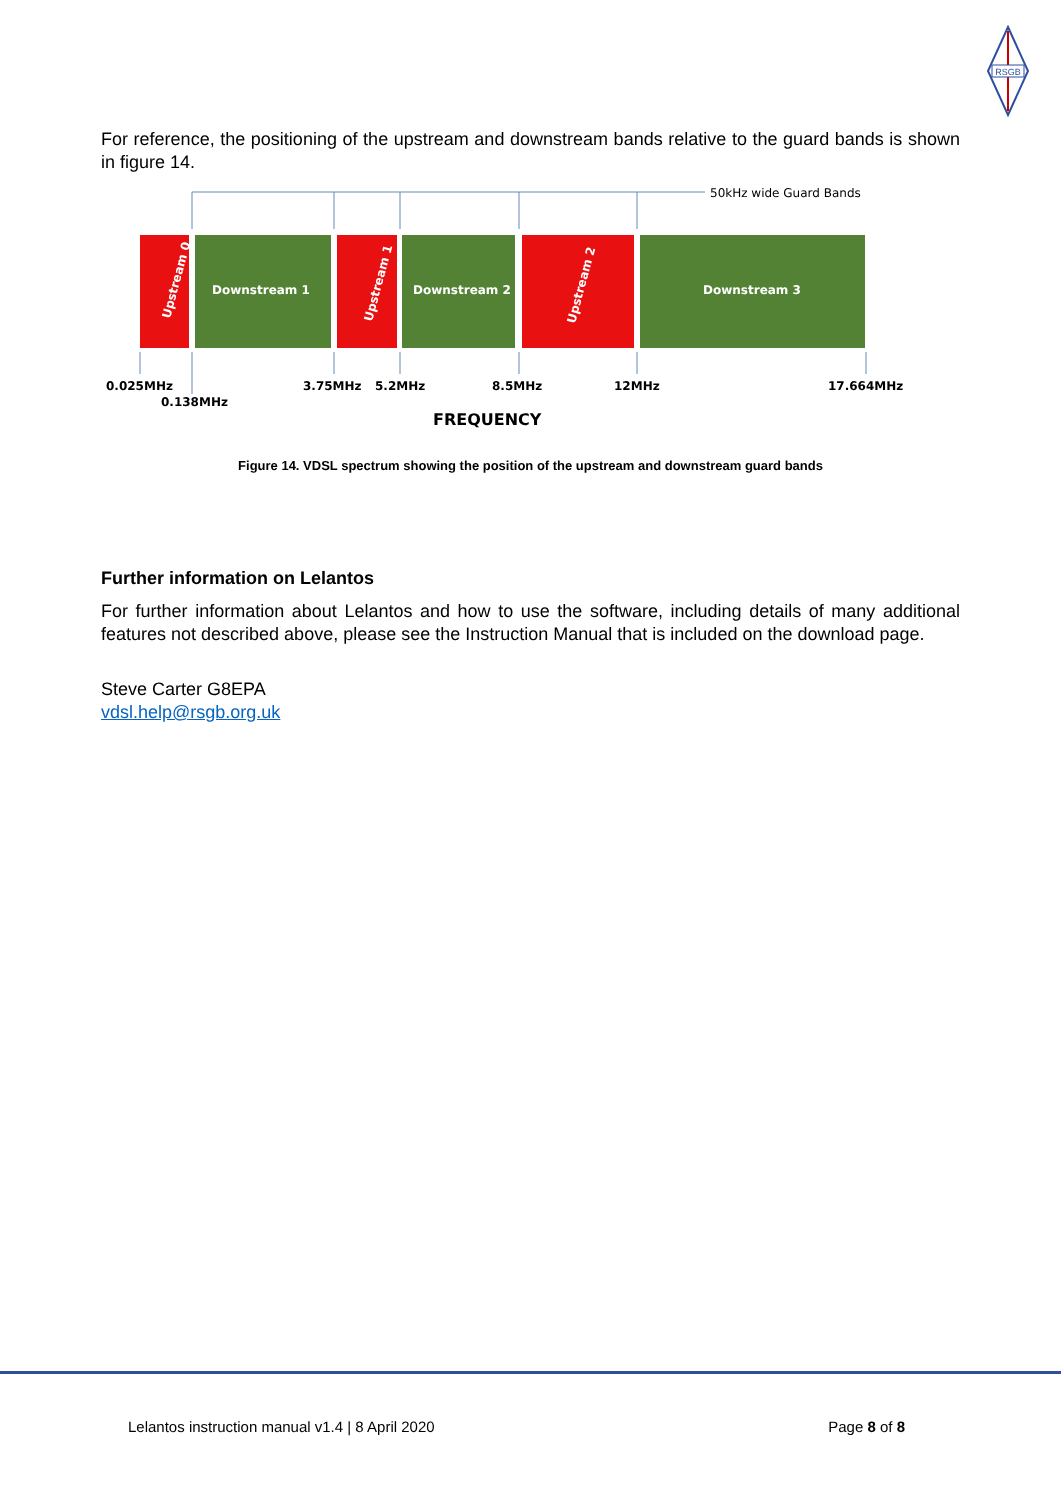RSGB
For reference, the positioning of the upstream and downstream bands relative to the guard bands is shown in figure 14.
50kHz wide Guard Bands
Downstream 1
Downstream 2
Downstream 3
Upstream 0
Upstream 1
Upstream 2
0.025MHz
0.138MHz
3.75MHz
5.2MHz
8.5MHz
12MHz
17.664MHz
FREQUENCY
Figure 14. VDSL spectrum showing the position of the upstream and downstream guard bands
Further information on Lelantos
For further information about Lelantos and how to use the software, including details of many additional features not described above, please see the Instruction Manual that is included on the download page.
Steve Carter G8EPA
vdsl.help@rsgb.org.uk
Lelantos instruction manual v1.4 | 8 April 2020 Page 8 of 8